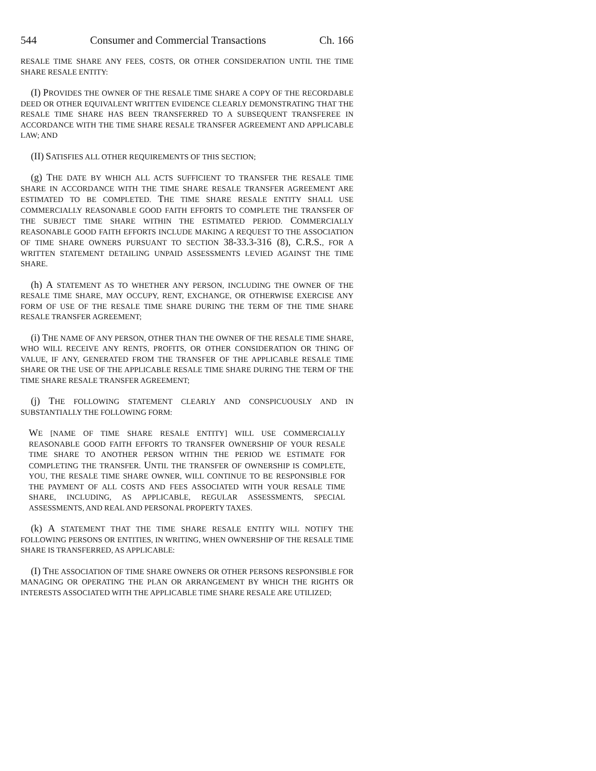544 Consumer and Commercial Transactions Ch. 166
RESALE TIME SHARE ANY FEES, COSTS, OR OTHER CONSIDERATION UNTIL THE TIME SHARE RESALE ENTITY:
(I) PROVIDES THE OWNER OF THE RESALE TIME SHARE A COPY OF THE RECORDABLE DEED OR OTHER EQUIVALENT WRITTEN EVIDENCE CLEARLY DEMONSTRATING THAT THE RESALE TIME SHARE HAS BEEN TRANSFERRED TO A SUBSEQUENT TRANSFEREE IN ACCORDANCE WITH THE TIME SHARE RESALE TRANSFER AGREEMENT AND APPLICABLE LAW; AND
(II) SATISFIES ALL OTHER REQUIREMENTS OF THIS SECTION;
(g) THE DATE BY WHICH ALL ACTS SUFFICIENT TO TRANSFER THE RESALE TIME SHARE IN ACCORDANCE WITH THE TIME SHARE RESALE TRANSFER AGREEMENT ARE ESTIMATED TO BE COMPLETED. THE TIME SHARE RESALE ENTITY SHALL USE COMMERCIALLY REASONABLE GOOD FAITH EFFORTS TO COMPLETE THE TRANSFER OF THE SUBJECT TIME SHARE WITHIN THE ESTIMATED PERIOD. COMMERCIALLY REASONABLE GOOD FAITH EFFORTS INCLUDE MAKING A REQUEST TO THE ASSOCIATION OF TIME SHARE OWNERS PURSUANT TO SECTION 38-33.3-316 (8), C.R.S., FOR A WRITTEN STATEMENT DETAILING UNPAID ASSESSMENTS LEVIED AGAINST THE TIME SHARE.
(h) A STATEMENT AS TO WHETHER ANY PERSON, INCLUDING THE OWNER OF THE RESALE TIME SHARE, MAY OCCUPY, RENT, EXCHANGE, OR OTHERWISE EXERCISE ANY FORM OF USE OF THE RESALE TIME SHARE DURING THE TERM OF THE TIME SHARE RESALE TRANSFER AGREEMENT;
(i) THE NAME OF ANY PERSON, OTHER THAN THE OWNER OF THE RESALE TIME SHARE, WHO WILL RECEIVE ANY RENTS, PROFITS, OR OTHER CONSIDERATION OR THING OF VALUE, IF ANY, GENERATED FROM THE TRANSFER OF THE APPLICABLE RESALE TIME SHARE OR THE USE OF THE APPLICABLE RESALE TIME SHARE DURING THE TERM OF THE TIME SHARE RESALE TRANSFER AGREEMENT;
(j) THE FOLLOWING STATEMENT CLEARLY AND CONSPICUOUSLY AND IN SUBSTANTIALLY THE FOLLOWING FORM:
WE [NAME OF TIME SHARE RESALE ENTITY] WILL USE COMMERCIALLY REASONABLE GOOD FAITH EFFORTS TO TRANSFER OWNERSHIP OF YOUR RESALE TIME SHARE TO ANOTHER PERSON WITHIN THE PERIOD WE ESTIMATE FOR COMPLETING THE TRANSFER. UNTIL THE TRANSFER OF OWNERSHIP IS COMPLETE, YOU, THE RESALE TIME SHARE OWNER, WILL CONTINUE TO BE RESPONSIBLE FOR THE PAYMENT OF ALL COSTS AND FEES ASSOCIATED WITH YOUR RESALE TIME SHARE, INCLUDING, AS APPLICABLE, REGULAR ASSESSMENTS, SPECIAL ASSESSMENTS, AND REAL AND PERSONAL PROPERTY TAXES.
(k) A STATEMENT THAT THE TIME SHARE RESALE ENTITY WILL NOTIFY THE FOLLOWING PERSONS OR ENTITIES, IN WRITING, WHEN OWNERSHIP OF THE RESALE TIME SHARE IS TRANSFERRED, AS APPLICABLE:
(I) THE ASSOCIATION OF TIME SHARE OWNERS OR OTHER PERSONS RESPONSIBLE FOR MANAGING OR OPERATING THE PLAN OR ARRANGEMENT BY WHICH THE RIGHTS OR INTERESTS ASSOCIATED WITH THE APPLICABLE TIME SHARE RESALE ARE UTILIZED;